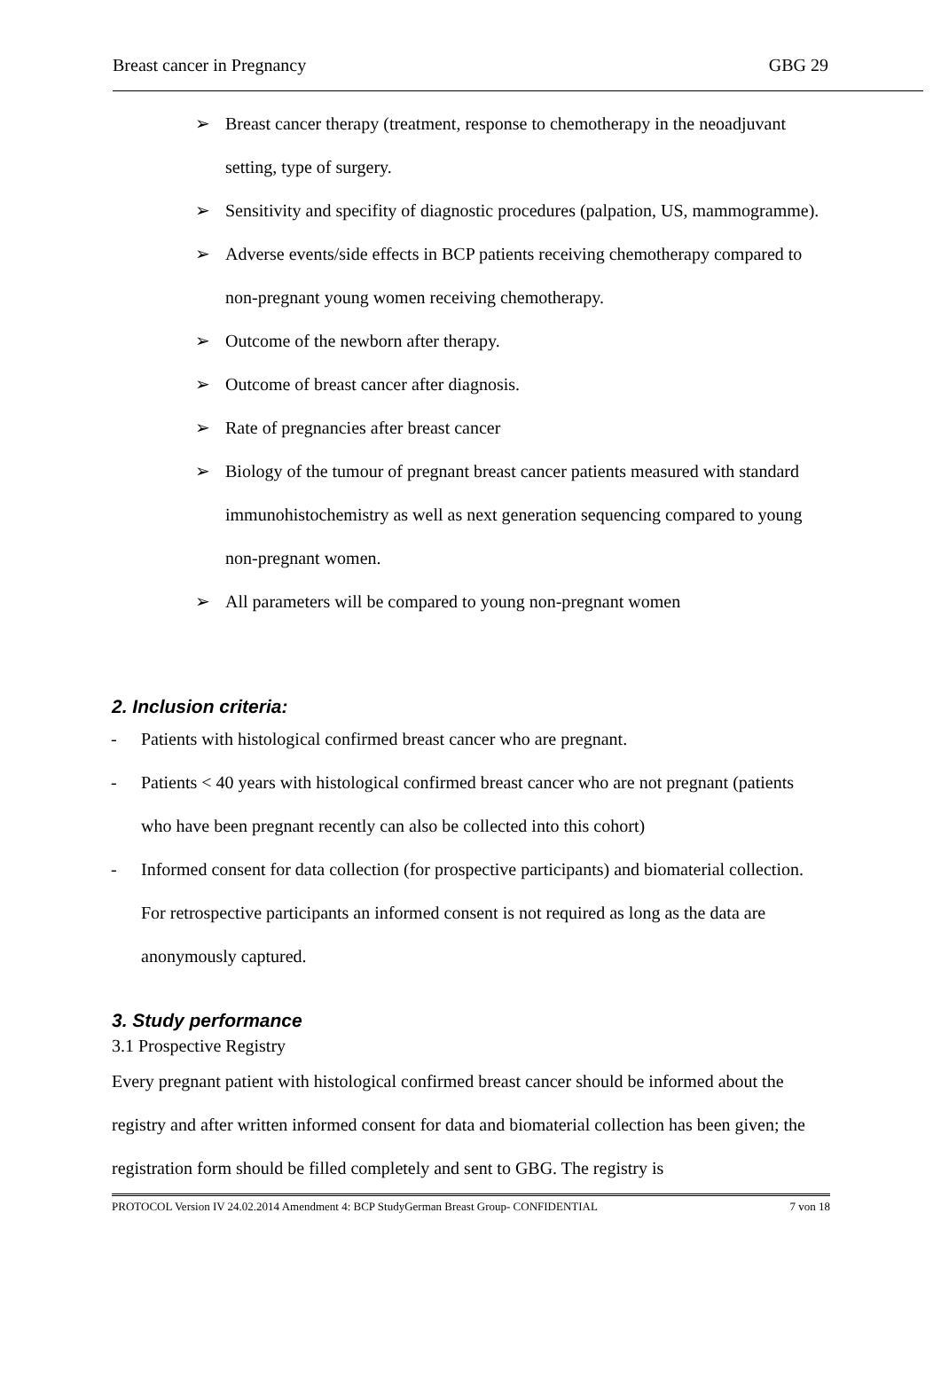Breast cancer in Pregnancy GBG 29
➢ Breast cancer therapy (treatment, response to chemotherapy in the neoadjuvant setting, type of surgery.
➢ Sensitivity and specifity of diagnostic procedures (palpation, US, mammogramme).
➢ Adverse events/side effects in BCP patients receiving chemotherapy compared to non-pregnant young women receiving chemotherapy.
➢ Outcome of the newborn after therapy.
➢ Outcome of breast cancer after diagnosis.
➢ Rate of pregnancies after breast cancer
➢ Biology of the tumour of pregnant breast cancer patients measured with standard immunohistochemistry as well as next generation sequencing compared to young non-pregnant women.
➢ All parameters will be compared to young non-pregnant women
2. Inclusion criteria:
- Patients with histological confirmed breast cancer who are pregnant.
- Patients < 40 years with histological confirmed breast cancer who are not pregnant (patients who have been pregnant recently can also be collected into this cohort)
- Informed consent for data collection (for prospective participants) and biomaterial collection. For retrospective participants an informed consent is not required as long as the data are anonymously captured.
3. Study performance
3.1 Prospective Registry
Every pregnant patient with histological confirmed breast cancer should be informed about the registry and after written informed consent for data and biomaterial collection has been given; the registration form should be filled completely and sent to GBG. The registry is
PROTOCOL Version IV 24.02.2014 Amendment 4: BCP StudyGerman Breast Group- CONFIDENTIAL 7 von 18